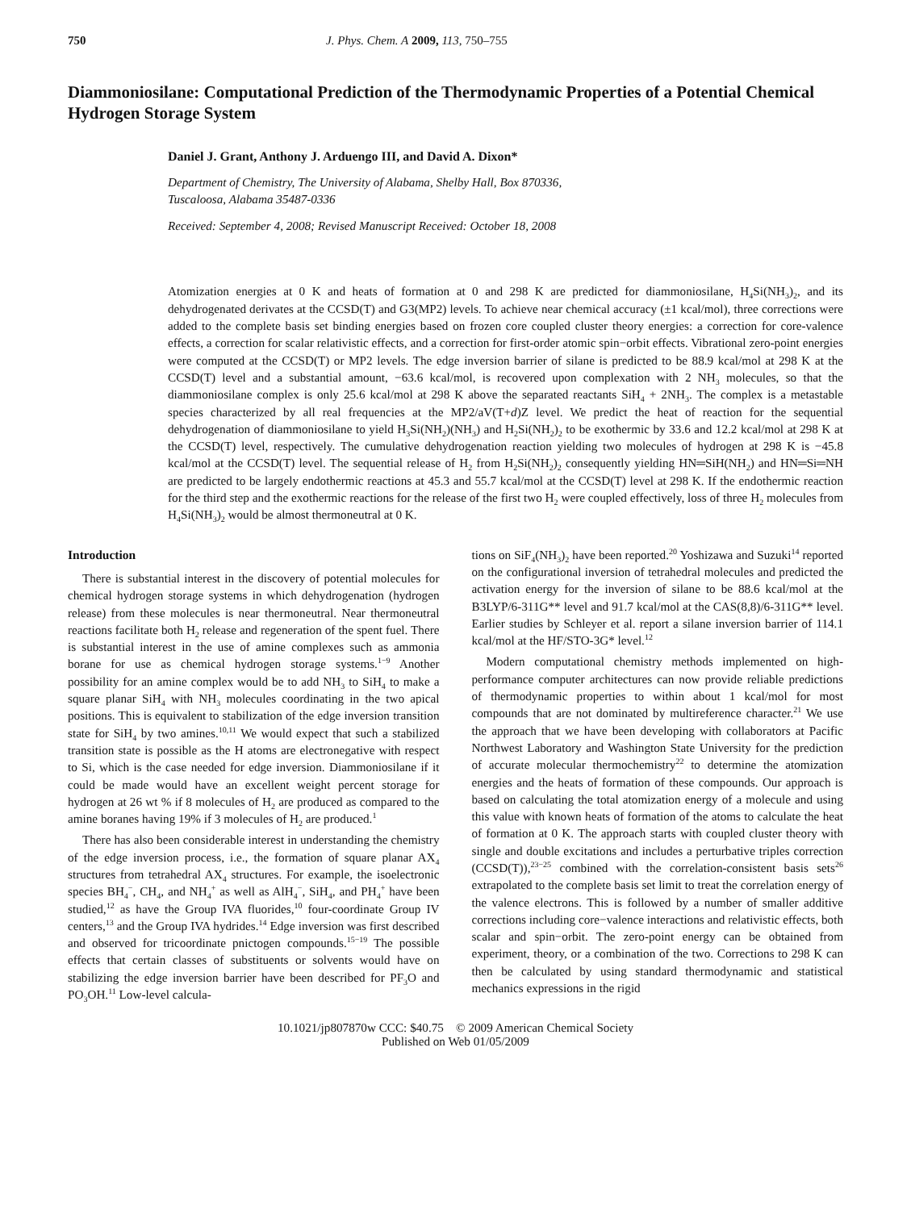750 J. Phys. Chem. A 2009, 113, 750–755
Diammoniosilane: Computational Prediction of the Thermodynamic Properties of a Potential Chemical Hydrogen Storage System
Daniel J. Grant, Anthony J. Arduengo III, and David A. Dixon*
Department of Chemistry, The University of Alabama, Shelby Hall, Box 870336,
Tuscaloosa, Alabama 35487-0336
Received: September 4, 2008; Revised Manuscript Received: October 18, 2008
Atomization energies at 0 K and heats of formation at 0 and 298 K are predicted for diammoniosilane, H<sub>4</sub>Si(NH<sub>3</sub>)<sub>2</sub>, and its dehydrogenated derivates at the CCSD(T) and G3(MP2) levels. To achieve near chemical accuracy (±1 kcal/mol), three corrections were added to the complete basis set binding energies based on frozen core coupled cluster theory energies: a correction for core-valence effects, a correction for scalar relativistic effects, and a correction for first-order atomic spin−orbit effects. Vibrational zero-point energies were computed at the CCSD(T) or MP2 levels. The edge inversion barrier of silane is predicted to be 88.9 kcal/mol at 298 K at the CCSD(T) level and a substantial amount, −63.6 kcal/mol, is recovered upon complexation with 2 NH<sub>3</sub> molecules, so that the diammoniosilane complex is only 25.6 kcal/mol at 298 K above the separated reactants SiH<sub>4</sub> + 2NH<sub>3</sub>. The complex is a metastable species characterized by all real frequencies at the MP2/aV(T+d)Z level. We predict the heat of reaction for the sequential dehydrogenation of diammoniosilane to yield H<sub>3</sub>Si(NH<sub>2</sub>)(NH<sub>3</sub>) and H<sub>2</sub>Si(NH<sub>2</sub>)<sub>2</sub> to be exothermic by 33.6 and 12.2 kcal/mol at 298 K at the CCSD(T) level, respectively. The cumulative dehydrogenation reaction yielding two molecules of hydrogen at 298 K is −45.8 kcal/mol at the CCSD(T) level. The sequential release of H<sub>2</sub> from H<sub>2</sub>Si(NH<sub>2</sub>)<sub>2</sub> consequently yielding HN═SiH(NH<sub>2</sub>) and HN═Si═NH are predicted to be largely endothermic reactions at 45.3 and 55.7 kcal/mol at the CCSD(T) level at 298 K. If the endothermic reaction for the third step and the exothermic reactions for the release of the first two H<sub>2</sub> were coupled effectively, loss of three H<sub>2</sub> molecules from H<sub>4</sub>Si(NH<sub>3</sub>)<sub>2</sub> would be almost thermoneutral at 0 K.
Introduction
There is substantial interest in the discovery of potential molecules for chemical hydrogen storage systems in which dehydrogenation (hydrogen release) from these molecules is near thermoneutral. Near thermoneutral reactions facilitate both H<sub>2</sub> release and regeneration of the spent fuel. There is substantial interest in the use of amine complexes such as ammonia borane for use as chemical hydrogen storage systems.<sup>1−9</sup> Another possibility for an amine complex would be to add NH<sub>3</sub> to SiH<sub>4</sub> to make a square planar SiH<sub>4</sub> with NH<sub>3</sub> molecules coordinating in the two apical positions. This is equivalent to stabilization of the edge inversion transition state for SiH<sub>4</sub> by two amines.<sup>10,11</sup> We would expect that such a stabilized transition state is possible as the H atoms are electronegative with respect to Si, which is the case needed for edge inversion. Diammoniosilane if it could be made would have an excellent weight percent storage for hydrogen at 26 wt % if 8 molecules of H<sub>2</sub> are produced as compared to the amine boranes having 19% if 3 molecules of H<sub>2</sub> are produced.<sup>1</sup>
There has also been considerable interest in understanding the chemistry of the edge inversion process, i.e., the formation of square planar AX<sub>4</sub> structures from tetrahedral AX<sub>4</sub> structures. For example, the isoelectronic species BH<sub>4</sub><sup>−</sup>, CH<sub>4</sub>, and NH<sub>4</sub><sup>+</sup> as well as AlH<sub>4</sub><sup>−</sup>, SiH<sub>4</sub>, and PH<sub>4</sub><sup>+</sup> have been studied,<sup>12</sup> as have the Group IVA fluorides,<sup>10</sup> four-coordinate Group IV centers,<sup>13</sup> and the Group IVA hydrides.<sup>14</sup> Edge inversion was first described and observed for tricoordinate pnictogen compounds.<sup>15−19</sup> The possible effects that certain classes of substituents or solvents would have on stabilizing the edge inversion barrier have been described for PF<sub>3</sub>O and PO<sub>3</sub>OH.<sup>11</sup> Low-level calcula-
tions on SiF<sub>4</sub>(NH<sub>3</sub>)<sub>2</sub> have been reported.<sup>20</sup> Yoshizawa and Suzuki<sup>14</sup> reported on the configurational inversion of tetrahedral molecules and predicted the activation energy for the inversion of silane to be 88.6 kcal/mol at the B3LYP/6-311G** level and 91.7 kcal/mol at the CAS(8,8)/6-311G** level. Earlier studies by Schleyer et al. report a silane inversion barrier of 114.1 kcal/mol at the HF/STO-3G* level.<sup>12</sup>
Modern computational chemistry methods implemented on high-performance computer architectures can now provide reliable predictions of thermodynamic properties to within about 1 kcal/mol for most compounds that are not dominated by multireference character.<sup>21</sup> We use the approach that we have been developing with collaborators at Pacific Northwest Laboratory and Washington State University for the prediction of accurate molecular thermochemistry<sup>22</sup> to determine the atomization energies and the heats of formation of these compounds. Our approach is based on calculating the total atomization energy of a molecule and using this value with known heats of formation of the atoms to calculate the heat of formation at 0 K. The approach starts with coupled cluster theory with single and double excitations and includes a perturbative triples correction (CCSD(T)),<sup>23−25</sup> combined with the correlation-consistent basis sets<sup>26</sup> extrapolated to the complete basis set limit to treat the correlation energy of the valence electrons. This is followed by a number of smaller additive corrections including core−valence interactions and relativistic effects, both scalar and spin−orbit. The zero-point energy can be obtained from experiment, theory, or a combination of the two. Corrections to 298 K can then be calculated by using standard thermodynamic and statistical mechanics expressions in the rigid
10.1021/jp807870w CCC: $40.75 © 2009 American Chemical Society
Published on Web 01/05/2009